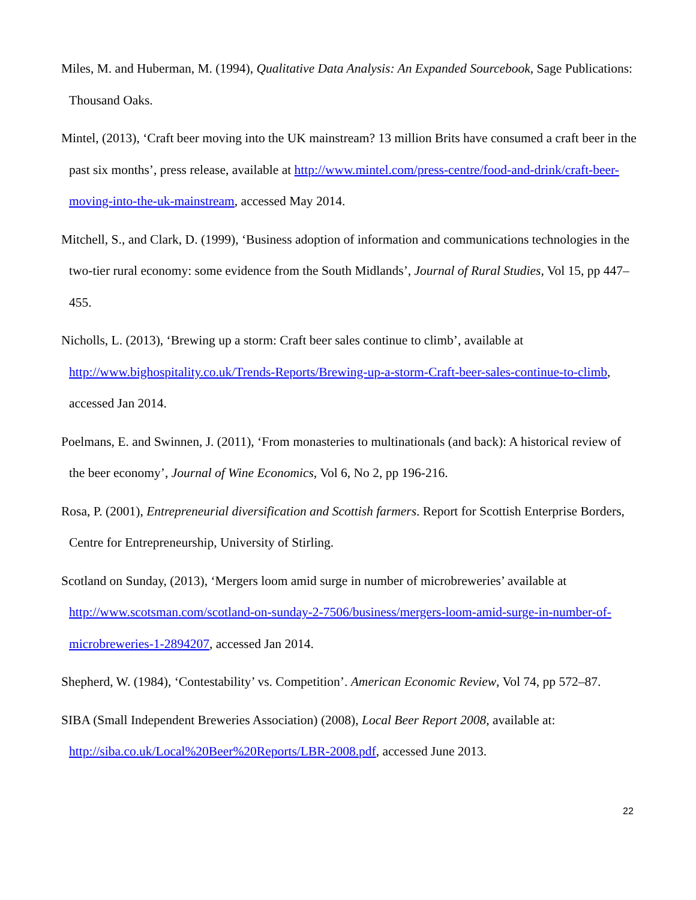Miles, M. and Huberman, M. (1994), Qualitative Data Analysis: An Expanded Sourcebook, Sage Publications: Thousand Oaks.
Mintel, (2013), ‘Craft beer moving into the UK mainstream? 13 million Brits have consumed a craft beer in the past six months’, press release, available at http://www.mintel.com/press-centre/food-and-drink/craft-beer-moving-into-the-uk-mainstream, accessed May 2014.
Mitchell, S., and Clark, D. (1999), ‘Business adoption of information and communications technologies in the two-tier rural economy: some evidence from the South Midlands’, Journal of Rural Studies, Vol 15, pp 447–455.
Nicholls, L. (2013), ‘Brewing up a storm: Craft beer sales continue to climb’, available at http://www.bighospitality.co.uk/Trends-Reports/Brewing-up-a-storm-Craft-beer-sales-continue-to-climb, accessed Jan 2014.
Poelmans, E. and Swinnen, J. (2011), ‘From monasteries to multinationals (and back): A historical review of the beer economy’, Journal of Wine Economics, Vol 6, No 2, pp 196-216.
Rosa, P. (2001), Entrepreneurial diversification and Scottish farmers. Report for Scottish Enterprise Borders, Centre for Entrepreneurship, University of Stirling.
Scotland on Sunday, (2013), ‘Mergers loom amid surge in number of microbreweries’ available at http://www.scotsman.com/scotland-on-sunday-2-7506/business/mergers-loom-amid-surge-in-number-of-microbreweries-1-2894207, accessed Jan 2014.
Shepherd, W. (1984), ‘Contestability’ vs. Competition’. American Economic Review, Vol 74, pp 572–87.
SIBA (Small Independent Breweries Association) (2008), Local Beer Report 2008, available at: http://siba.co.uk/Local%20Beer%20Reports/LBR-2008.pdf, accessed June 2013.
22